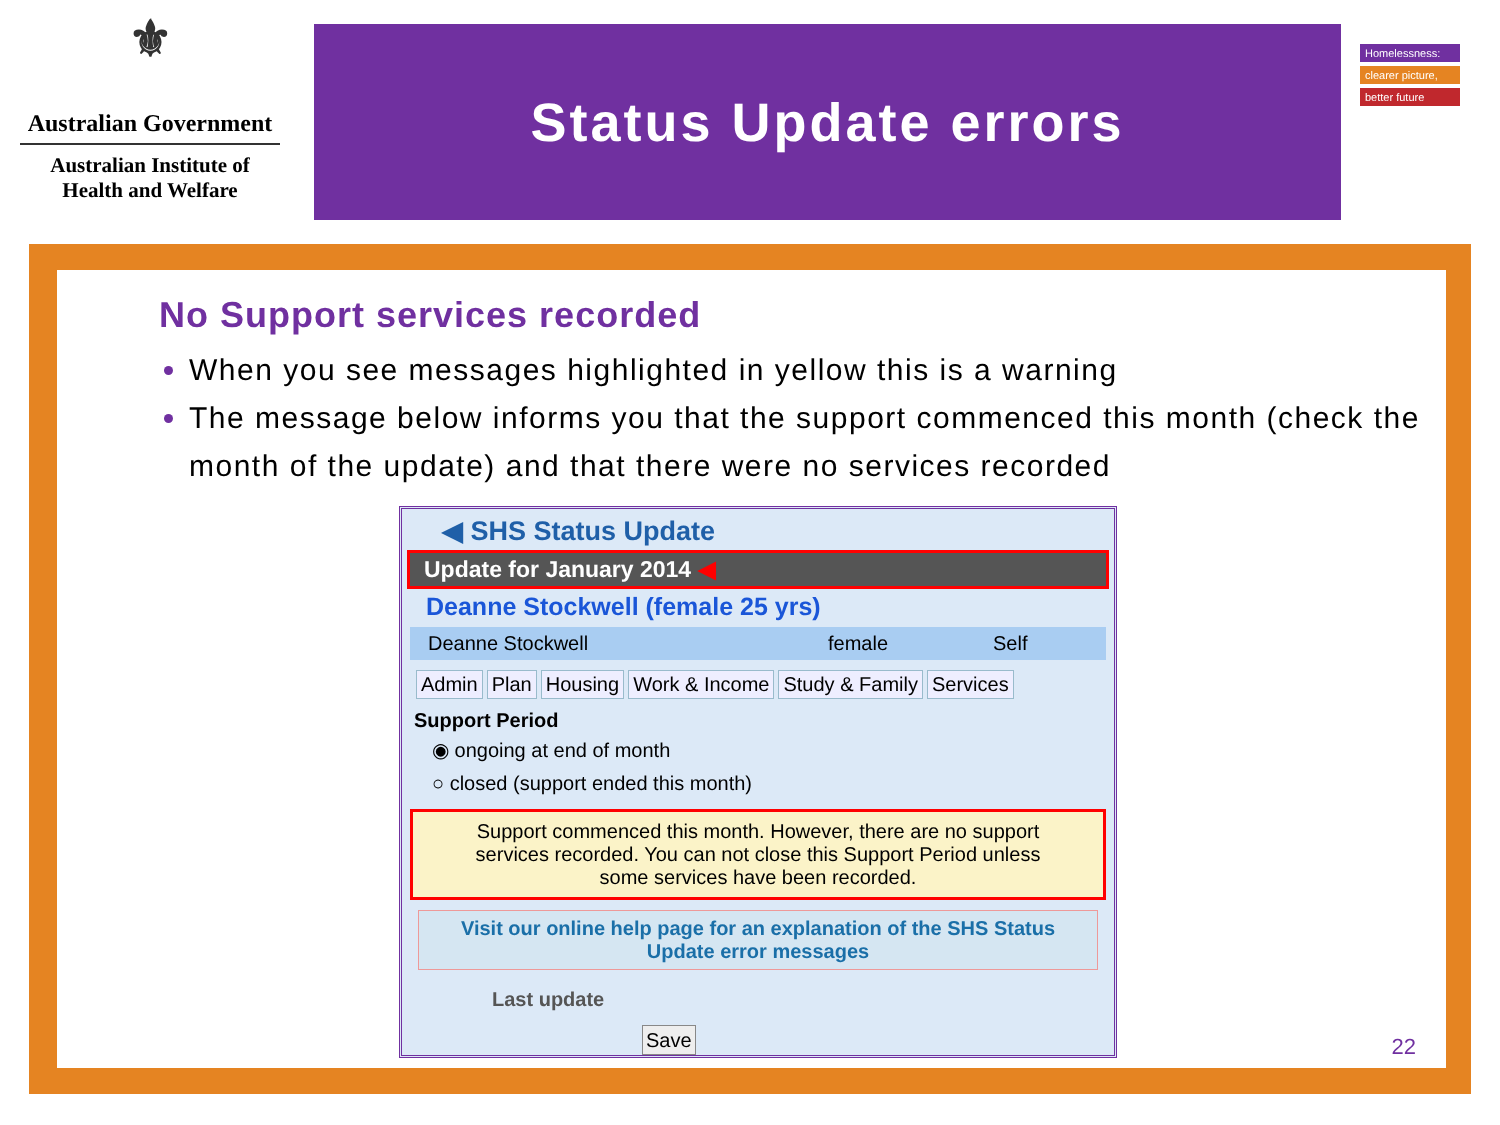⚜
Australian Government
Australian Institute of
Health and Welfare
Status Update errors
Homelessness:
clearer picture,
better future
No Support services recorded
When you see messages highlighted in yellow this is a warning
The message below informs you that the support commenced this month (check the month of the update) and that there were no services recorded
◀ SHS Status Update
Update for January 2014 ◀
Deanne Stockwell (female 25 yrs)
Deanne Stockwell female Self
Admin Plan Housing Work & Income Study & Family Services
Support Period
◉ ongoing at end of month
○ closed (support ended this month)
Support commenced this month. However, there are no support services recorded. You can not close this Support Period unless some services have been recorded.
Visit our online help page for an explanation of the SHS Status Update error messages
Last update
Save
22